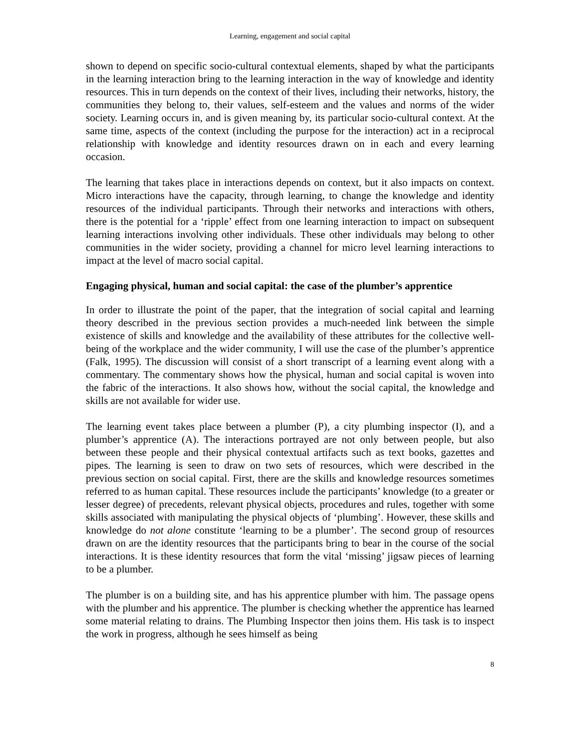Learning, engagement and social capital
shown to depend on specific socio-cultural contextual elements, shaped by what the participants in the learning interaction bring to the learning interaction in the way of knowledge and identity resources. This in turn depends on the context of their lives, including their networks, history, the communities they belong to, their values, self-esteem and the values and norms of the wider society. Learning occurs in, and is given meaning by, its particular socio-cultural context. At the same time, aspects of the context (including the purpose for the interaction) act in a reciprocal relationship with knowledge and identity resources drawn on in each and every learning occasion.
The learning that takes place in interactions depends on context, but it also impacts on context. Micro interactions have the capacity, through learning, to change the knowledge and identity resources of the individual participants. Through their networks and interactions with others, there is the potential for a ‘ripple’ effect from one learning interaction to impact on subsequent learning interactions involving other individuals. These other individuals may belong to other communities in the wider society, providing a channel for micro level learning interactions to impact at the level of macro social capital.
Engaging physical, human and social capital: the case of the plumber’s apprentice
In order to illustrate the point of the paper, that the integration of social capital and learning theory described in the previous section provides a much-needed link between the simple existence of skills and knowledge and the availability of these attributes for the collective well-being of the workplace and the wider community, I will use the case of the plumber’s apprentice (Falk, 1995). The discussion will consist of a short transcript of a learning event along with a commentary. The commentary shows how the physical, human and social capital is woven into the fabric of the interactions. It also shows how, without the social capital, the knowledge and skills are not available for wider use.
The learning event takes place between a plumber (P), a city plumbing inspector (I), and a plumber’s apprentice (A). The interactions portrayed are not only between people, but also between these people and their physical contextual artifacts such as text books, gazettes and pipes. The learning is seen to draw on two sets of resources, which were described in the previous section on social capital. First, there are the skills and knowledge resources sometimes referred to as human capital. These resources include the participants’ knowledge (to a greater or lesser degree) of precedents, relevant physical objects, procedures and rules, together with some skills associated with manipulating the physical objects of ‘plumbing’. However, these skills and knowledge do not alone constitute ‘learning to be a plumber’. The second group of resources drawn on are the identity resources that the participants bring to bear in the course of the social interactions. It is these identity resources that form the vital ‘missing’ jigsaw pieces of learning to be a plumber.
The plumber is on a building site, and has his apprentice plumber with him. The passage opens with the plumber and his apprentice. The plumber is checking whether the apprentice has learned some material relating to drains. The Plumbing Inspector then joins them. His task is to inspect the work in progress, although he sees himself as being
8